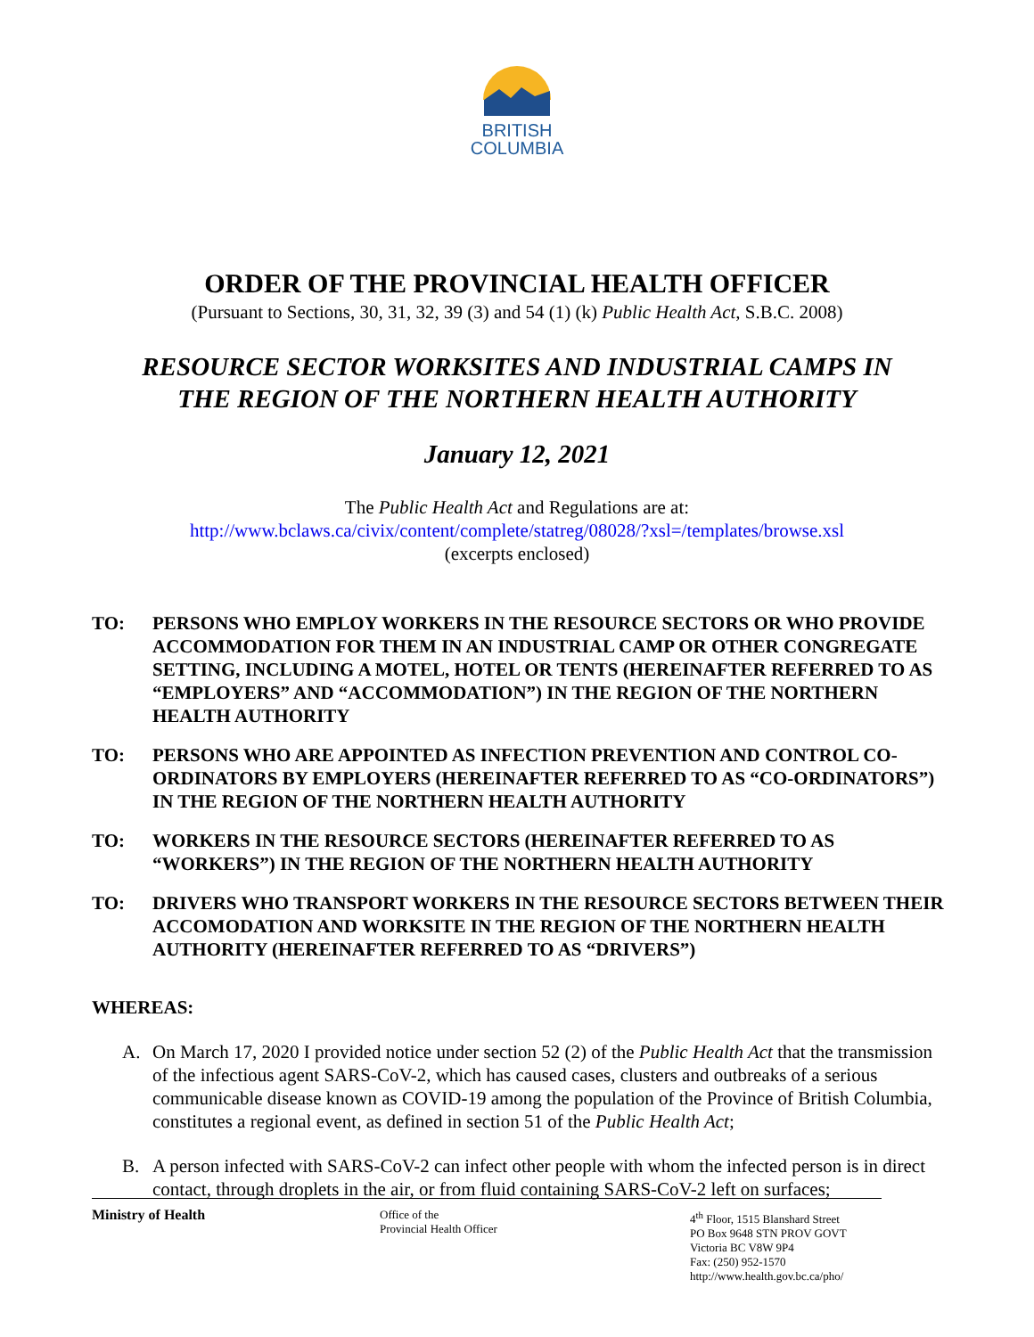BRITISH
COLUMBIA
ORDER OF THE PROVINCIAL HEALTH OFFICER
(Pursuant to Sections, 30, 31, 32, 39 (3) and 54 (1) (k) Public Health Act, S.B.C. 2008)
RESOURCE SECTOR WORKSITES AND INDUSTRIAL CAMPS IN
THE REGION OF THE NORTHERN HEALTH AUTHORITY
January 12, 2021
The Public Health Act and Regulations are at:
http://www.bclaws.ca/civix/content/complete/statreg/08028/?xsl=/templates/browse.xsl
(excerpts enclosed)
TO: PERSONS WHO EMPLOY WORKERS IN THE RESOURCE SECTORS OR WHO PROVIDE ACCOMMODATION FOR THEM IN AN INDUSTRIAL CAMP OR OTHER CONGREGATE SETTING, INCLUDING A MOTEL, HOTEL OR TENTS (HEREINAFTER REFERRED TO AS “EMPLOYERS” AND “ACCOMMODATION”) IN THE REGION OF THE NORTHERN HEALTH AUTHORITY
TO: PERSONS WHO ARE APPOINTED AS INFECTION PREVENTION AND CONTROL CO-ORDINATORS BY EMPLOYERS (HEREINAFTER REFERRED TO AS “CO-ORDINATORS”) IN THE REGION OF THE NORTHERN HEALTH AUTHORITY
TO: WORKERS IN THE RESOURCE SECTORS (HEREINAFTER REFERRED TO AS “WORKERS”) IN THE REGION OF THE NORTHERN HEALTH AUTHORITY
TO: DRIVERS WHO TRANSPORT WORKERS IN THE RESOURCE SECTORS BETWEEN THEIR ACCOMODATION AND WORKSITE IN THE REGION OF THE NORTHERN HEALTH AUTHORITY (HEREINAFTER REFERRED TO AS “DRIVERS”)
WHEREAS:
A. On March 17, 2020 I provided notice under section 52 (2) of the Public Health Act that the transmission of the infectious agent SARS-CoV-2, which has caused cases, clusters and outbreaks of a serious communicable disease known as COVID-19 among the population of the Province of British Columbia, constitutes a regional event, as defined in section 51 of the Public Health Act;
B. A person infected with SARS-CoV-2 can infect other people with whom the infected person is in direct contact, through droplets in the air, or from fluid containing SARS-CoV-2 left on surfaces;
Ministry of Health
Office of the
Provincial Health Officer
4<sup>th</sup> Floor, 1515 Blanshard Street
PO Box 9648 STN PROV GOVT
Victoria BC V8W 9P4
Fax: (250) 952-1570
http://www.health.gov.bc.ca/pho/